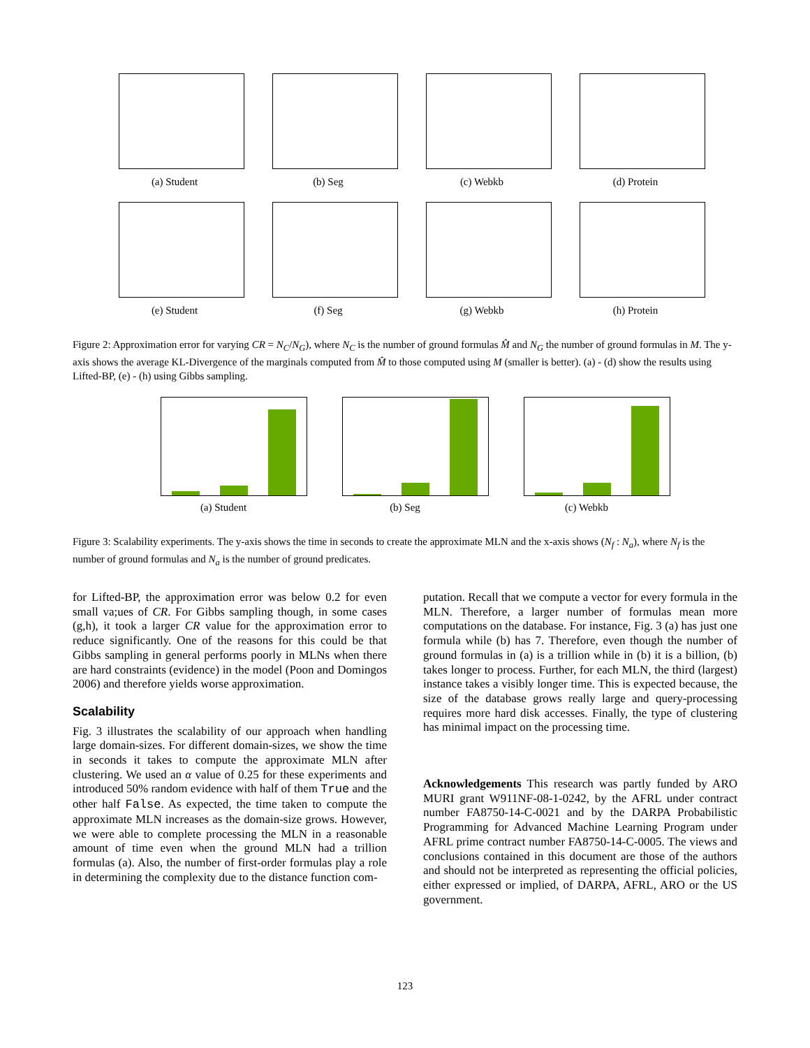(a) Student (b) Seg (c) Webkb (d) Protein
(e) Student (f) Seg (g) Webkb (h) Protein
Figure 2: Approximation error for varying CR = N<sub>C</sub>/N<sub>G</sub>), where N<sub>C</sub> is the number of ground formulas M̂ and N<sub>G</sub> the number of ground formulas in M. The y-axis shows the average KL-Divergence of the marginals computed from M̂ to those computed using M (smaller is better). (a) - (d) show the results using Lifted-BP, (e) - (h) using Gibbs sampling.
(a) Student (b) Seg (c) Webkb
Figure 3: Scalability experiments. The y-axis shows the time in seconds to create the approximate MLN and the x-axis shows (N<sub>f</sub> : N<sub>a</sub>), where N<sub>f</sub> is the number of ground formulas and N<sub>a</sub> is the number of ground predicates.
for Lifted-BP, the approximation error was below 0.2 for even small va;ues of CR. For Gibbs sampling though, in some cases (g,h), it took a larger CR value for the approximation error to reduce significantly. One of the reasons for this could be that Gibbs sampling in general performs poorly in MLNs when there are hard constraints (evidence) in the model (Poon and Domingos 2006) and therefore yields worse approximation.
Scalability
Fig. 3 illustrates the scalability of our approach when handling large domain-sizes. For different domain-sizes, we show the time in seconds it takes to compute the approximate MLN after clustering. We used an α value of 0.25 for these experiments and introduced 50% random evidence with half of them True and the other half False. As expected, the time taken to compute the approximate MLN increases as the domain-size grows. However, we were able to complete processing the MLN in a reasonable amount of time even when the ground MLN had a trillion formulas (a). Also, the number of first-order formulas play a role in determining the complexity due to the distance function com-
putation. Recall that we compute a vector for every formula in the MLN. Therefore, a larger number of formulas mean more computations on the database. For instance, Fig. 3 (a) has just one formula while (b) has 7. Therefore, even though the number of ground formulas in (a) is a trillion while in (b) it is a billion, (b) takes longer to process. Further, for each MLN, the third (largest) instance takes a visibly longer time. This is expected because, the size of the database grows really large and query-processing requires more hard disk accesses. Finally, the type of clustering has minimal impact on the processing time.
Acknowledgements This research was partly funded by ARO MURI grant W911NF-08-1-0242, by the AFRL under contract number FA8750-14-C-0021 and by the DARPA Probabilistic Programming for Advanced Machine Learning Program under AFRL prime contract number FA8750-14-C-0005. The views and conclusions contained in this document are those of the authors and should not be interpreted as representing the official policies, either expressed or implied, of DARPA, AFRL, ARO or the US government.
123